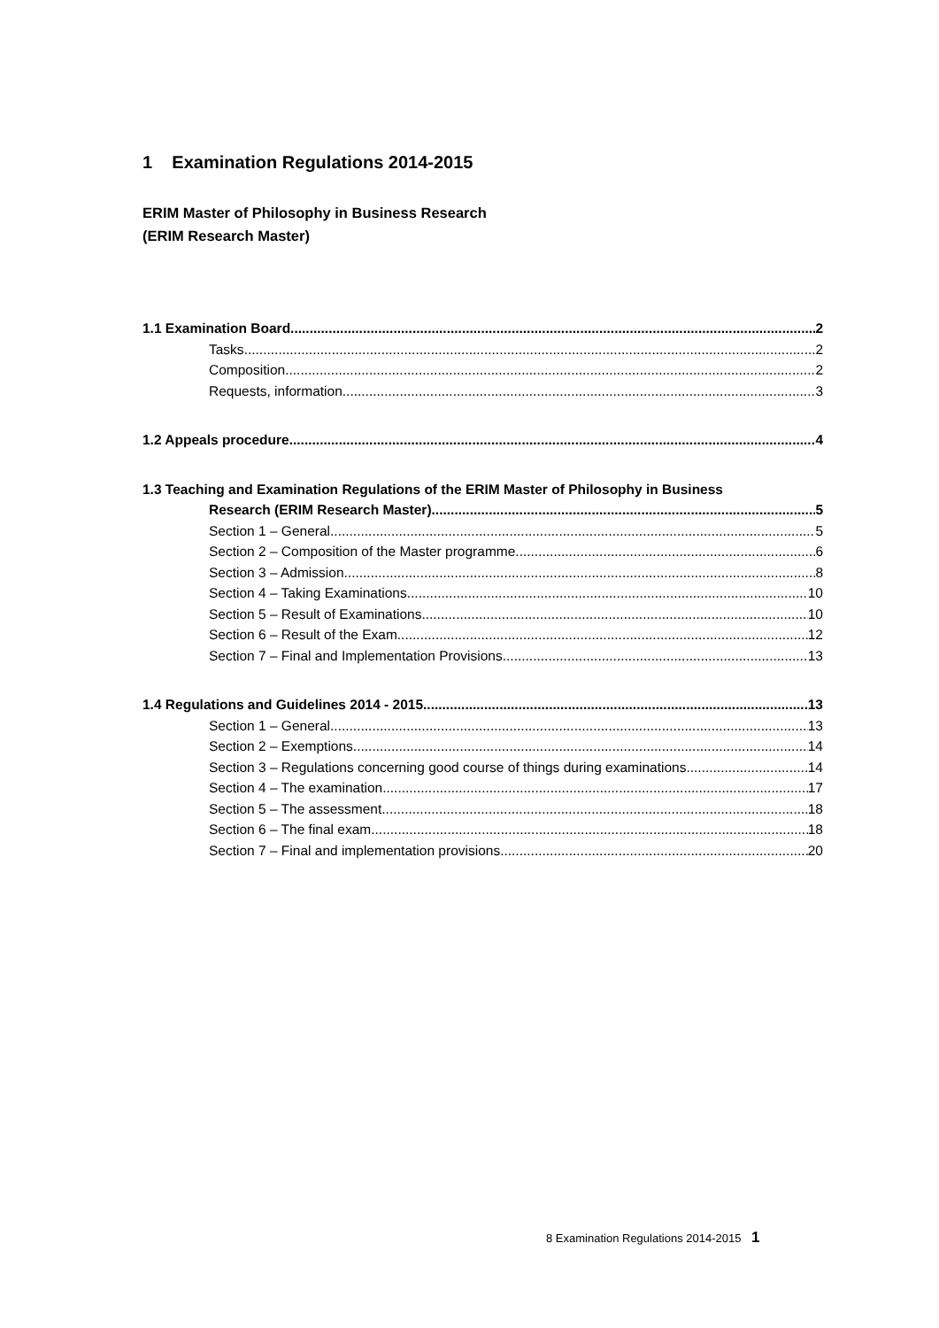1 Examination Regulations 2014-2015
ERIM Master of Philosophy in Business Research
(ERIM Research Master)
1.1 Examination Board 2
Tasks 2
Composition 2
Requests, information 3
1.2 Appeals procedure 4
1.3 Teaching and Examination Regulations of the ERIM Master of Philosophy in Business
Research (ERIM Research Master) 5
Section 1 – General 5
Section 2 – Composition of the Master programme 6
Section 3 – Admission 8
Section 4 – Taking Examinations 10
Section 5 – Result of Examinations 10
Section 6 – Result of the Exam 12
Section 7 – Final and Implementation Provisions 13
1.4 Regulations and Guidelines 2014 - 2015 13
Section 1 – General 13
Section 2 – Exemptions 14
Section 3 – Regulations concerning good course of things during examinations 14
Section 4 – The examination 17
Section 5 – The assessment 18
Section 6 – The final exam 18
Section 7 – Final and implementation provisions 20
8 Examination Regulations 2014-2015 1